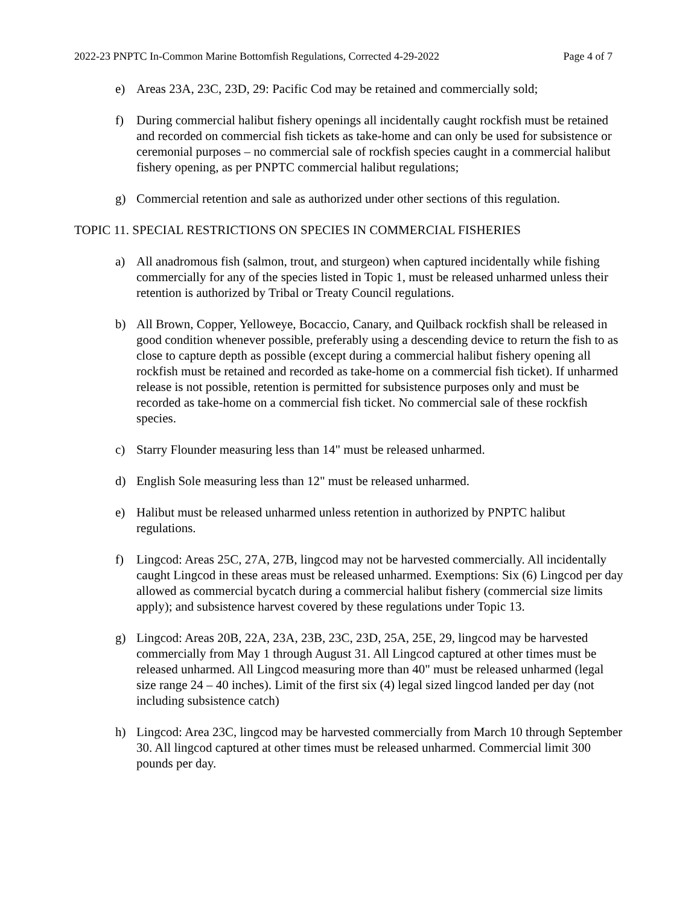2022-23 PNPTC In-Common Marine Bottomfish Regulations, Corrected 4-29-2022 Page 4 of 7
e) Areas 23A, 23C, 23D, 29: Pacific Cod may be retained and commercially sold;
f) During commercial halibut fishery openings all incidentally caught rockfish must be retained and recorded on commercial fish tickets as take-home and can only be used for subsistence or ceremonial purposes – no commercial sale of rockfish species caught in a commercial halibut fishery opening, as per PNPTC commercial halibut regulations;
g) Commercial retention and sale as authorized under other sections of this regulation.
TOPIC 11. SPECIAL RESTRICTIONS ON SPECIES IN COMMERCIAL FISHERIES
a) All anadromous fish (salmon, trout, and sturgeon) when captured incidentally while fishing commercially for any of the species listed in Topic 1, must be released unharmed unless their retention is authorized by Tribal or Treaty Council regulations.
b) All Brown, Copper, Yelloweye, Bocaccio, Canary, and Quilback rockfish shall be released in good condition whenever possible, preferably using a descending device to return the fish to as close to capture depth as possible (except during a commercial halibut fishery opening all rockfish must be retained and recorded as take-home on a commercial fish ticket). If unharmed release is not possible, retention is permitted for subsistence purposes only and must be recorded as take-home on a commercial fish ticket. No commercial sale of these rockfish species.
c) Starry Flounder measuring less than 14" must be released unharmed.
d) English Sole measuring less than 12" must be released unharmed.
e) Halibut must be released unharmed unless retention in authorized by PNPTC halibut regulations.
f) Lingcod: Areas 25C, 27A, 27B, lingcod may not be harvested commercially. All incidentally caught Lingcod in these areas must be released unharmed. Exemptions: Six (6) Lingcod per day allowed as commercial bycatch during a commercial halibut fishery (commercial size limits apply); and subsistence harvest covered by these regulations under Topic 13.
g) Lingcod: Areas 20B, 22A, 23A, 23B, 23C, 23D, 25A, 25E, 29, lingcod may be harvested commercially from May 1 through August 31. All Lingcod captured at other times must be released unharmed. All Lingcod measuring more than 40" must be released unharmed (legal size range 24 – 40 inches). Limit of the first six (4) legal sized lingcod landed per day (not including subsistence catch)
h) Lingcod: Area 23C, lingcod may be harvested commercially from March 10 through September 30. All lingcod captured at other times must be released unharmed. Commercial limit 300 pounds per day.